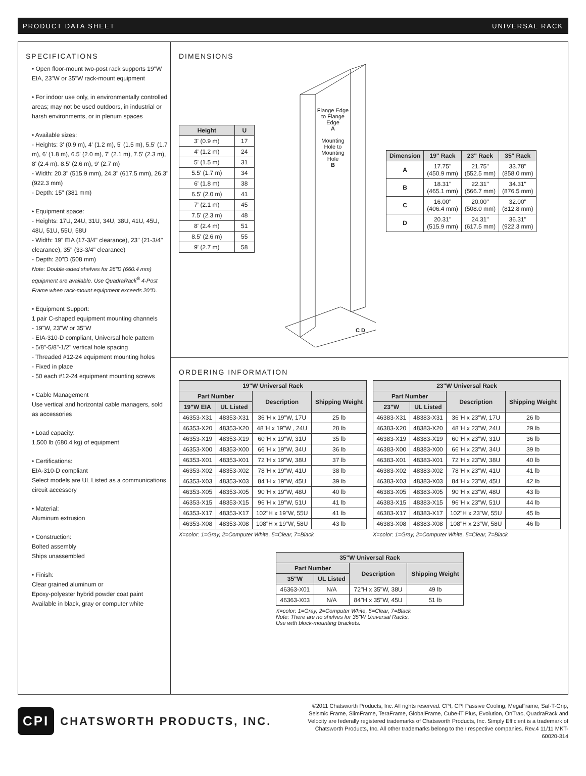PRODUCT DATA SHEET UNIVERSAL RACK
SPECIFICATIONS
• Open floor-mount two-post rack supports 19"W EIA, 23"W or 35"W rack-mount equipment
• For indoor use only, in environmentally controlled areas; may not be used outdoors, in industrial or harsh environments, or in plenum spaces
• Available sizes:
- Heights: 3' (0.9 m), 4' (1.2 m), 5' (1.5 m), 5.5' (1.7 m), 6' (1.8 m), 6.5' (2.0 m), 7' (2.1 m), 7.5' (2.3 m), 8' (2.4 m). 8.5' (2.6 m), 9' (2.7 m)
- Width: 20.3" (515.9 mm), 24.3" (617.5 mm), 26.3" (922.3 mm)
- Depth: 15" (381 mm)
• Equipment space:
- Heights: 17U, 24U, 31U, 34U, 38U, 41U, 45U, 48U, 51U, 55U, 58U
- Width: 19" EIA (17-3/4" clearance), 23" (21-3/4" clearance), 35" (33-3/4" clearance)
- Depth: 20"D (508 mm)
Note: Double-sided shelves for 26"D (660.4 mm) equipment are available. Use QuadraRack<sup>®</sup> 4-Post Frame when rack-mount equipment exceeds 20"D.
• Equipment Support:
1 pair C-shaped equipment mounting channels
- 19"W, 23"W or 35"W
- EIA-310-D compliant, Universal hole pattern
- 5/8"-5/8"-1/2" vertical hole spacing
- Threaded #12-24 equipment mounting holes
- Fixed in place
- 50 each #12-24 equipment mounting screws
• Cable Management
Use vertical and horizontal cable managers, sold as accessories
• Load capacity:
1,500 lb (680.4 kg) of equipment
• Certifications:
EIA-310-D compliant
Select models are UL Listed as a communications circuit accessory
• Material:
Aluminum extrusion
• Construction:
Bolted assembly
Ships unassembled
• Finish:
Clear grained aluminum or
Epoxy-polyester hybrid powder coat paint
Available in black, gray or computer white
DIMENSIONS
| Height | U |
| --- | --- |
| 3' (0.9 m) | 17 |
| 4' (1.2 m) | 24 |
| 5' (1.5 m) | 31 |
| 5.5' (1.7 m) | 34 |
| 6' (1.8 m) | 38 |
| 6.5' (2.0 m) | 41 |
| 7' (2.1 m) | 45 |
| 7.5' (2.3 m) | 48 |
| 8' (2.4 m) | 51 |
| 8.5' (2.6 m) | 55 |
| 9' (2.7 m) | 58 |
Flange Edge to Flange Edge
A
Mounting Hole to Mounting Hole
B
C D
| Dimension | 19" Rack | 23" Rack | 35" Rack |
| --- | --- | --- | --- |
| A | 17.75" (450.9 mm) | 21.75" (552.5 mm) | 33.78" (858.0 mm) |
| B | 18.31" (465.1 mm) | 22.31" (566.7 mm) | 34.31" (876.5 mm) |
| C | 16.00" (406.4 mm) | 20.00" (508.0 mm) | 32.00" (812.8 mm) |
| D | 20.31" (515.9 mm) | 24.31" (617.5 mm) | 36.31" (922.3 mm) |
ORDERING INFORMATION
| 19"W Universal Rack | | | |
| --- | --- | --- | --- |
| Part Number | | Description | Shipping Weight |
| 19"W EIA | UL Listed | | |
| 46353-X31 | 48353-X31 | 36"H x 19"W, 17U | 25 lb |
| 46353-X20 | 48353-X20 | 48"H x 19"W , 24U | 28 lb |
| 46353-X19 | 48353-X19 | 60"H x 19"W, 31U | 35 lb |
| 46353-X00 | 48353-X00 | 66"H x 19"W, 34U | 36 lb |
| 46353-X01 | 48353-X01 | 72"H x 19"W, 38U | 37 lb |
| 46353-X02 | 48353-X02 | 78"H x 19"W, 41U | 38 lb |
| 46353-X03 | 48353-X03 | 84"H x 19"W, 45U | 39 lb |
| 46353-X05 | 48353-X05 | 90"H x 19"W, 48U | 40 lb |
| 46353-X15 | 48353-X15 | 96"H x 19"W, 51U | 41 lb |
| 46353-X17 | 48353-X17 | 102"H x 19"W, 55U | 41 lb |
| 46353-X08 | 48353-X08 | 108"H x 19"W, 58U | 43 lb |
X=color: 1=Gray, 2=Computer White, 5=Clear, 7=Black
| 23"W Universal Rack | | | |
| --- | --- | --- | --- |
| Part Number | | Description | Shipping Weight |
| 23"W | UL Listed | | |
| 46383-X31 | 48383-X31 | 36"H x 23"W, 17U | 26 lb |
| 46383-X20 | 48383-X20 | 48"H x 23"W, 24U | 29 lb |
| 46383-X19 | 48383-X19 | 60"H x 23"W, 31U | 36 lb |
| 46383-X00 | 48383-X00 | 66"H x 23"W, 34U | 39 lb |
| 46383-X01 | 48383-X01 | 72"H x 23"W, 38U | 40 lb |
| 46383-X02 | 48383-X02 | 78"H x 23"W, 41U | 41 lb |
| 46383-X03 | 48383-X03 | 84"H x 23"W, 45U | 42 lb |
| 46383-X05 | 48383-X05 | 90"H x 23"W, 48U | 43 lb |
| 46383-X15 | 48383-X15 | 96"H x 23"W, 51U | 44 lb |
| 46383-X17 | 48383-X17 | 102"H x 23"W, 55U | 45 lb |
| 46383-X08 | 48383-X08 | 108"H x 23"W, 58U | 46 lb |
X=color: 1=Gray, 2=Computer White, 5=Clear, 7=Black
| 35"W Universal Rack | | | |
| --- | --- | --- | --- |
| Part Number | | Description | Shipping Weight |
| 35"W | UL Listed | | |
| 46363-X01 | N/A | 72"H x 35"W, 38U | 49 lb |
| 46363-X03 | N/A | 84"H x 35"W, 45U | 51 lb |
X=color: 1=Gray, 2=Computer White, 5=Clear, 7=Black
Note: There are no shelves for 35"W Universal Racks.
Use with block-mounting brackets.
CPI CHATSWORTH PRODUCTS, INC.
©2011 Chatsworth Products, Inc. All rights reserved. CPI, CPI Passive Cooling, MegaFrame, Saf-T-Grip, Seismic Frame, SlimFrame, TeraFrame, GlobalFrame, Cube-iT Plus, Evolution, OnTrac, QuadraRack and Velocity are federally registered trademarks of Chatsworth Products, Inc. Simply Efficient is a trademark of Chatsworth Products, Inc. All other trademarks belong to their respective companies. Rev.4 11/11 MKT-60020-314